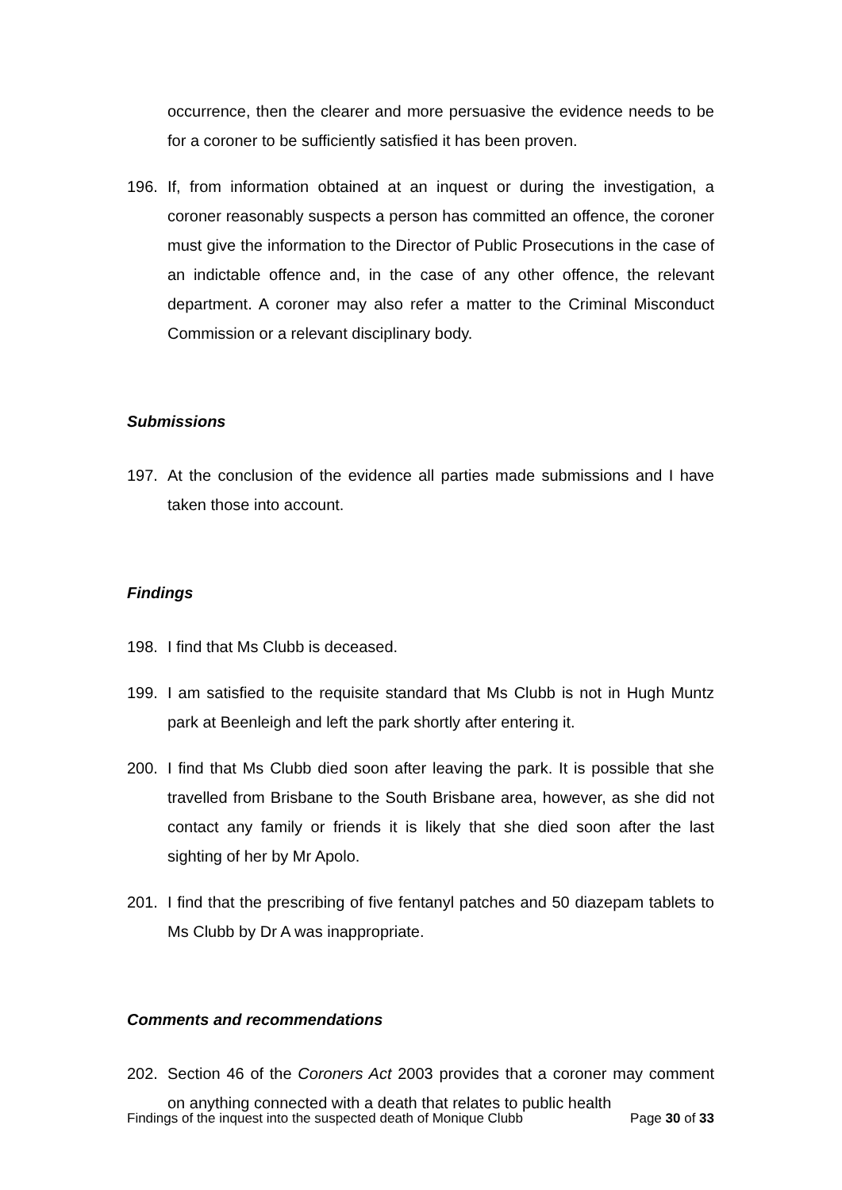occurrence, then the clearer and more persuasive the evidence needs to be for a coroner to be sufficiently satisfied it has been proven.
196. If, from information obtained at an inquest or during the investigation, a coroner reasonably suspects a person has committed an offence, the coroner must give the information to the Director of Public Prosecutions in the case of an indictable offence and, in the case of any other offence, the relevant department. A coroner may also refer a matter to the Criminal Misconduct Commission or a relevant disciplinary body.
Submissions
197. At the conclusion of the evidence all parties made submissions and I have taken those into account.
Findings
198. I find that Ms Clubb is deceased.
199. I am satisfied to the requisite standard that Ms Clubb is not in Hugh Muntz park at Beenleigh and left the park shortly after entering it.
200. I find that Ms Clubb died soon after leaving the park. It is possible that she travelled from Brisbane to the South Brisbane area, however, as she did not contact any family or friends it is likely that she died soon after the last sighting of her by Mr Apolo.
201. I find that the prescribing of five fentanyl patches and 50 diazepam tablets to Ms Clubb by Dr A was inappropriate.
Comments and recommendations
202. Section 46 of the Coroners Act 2003 provides that a coroner may comment on anything connected with a death that relates to public health
Findings of the inquest into the suspected death of Monique Clubb Page 30 of 33